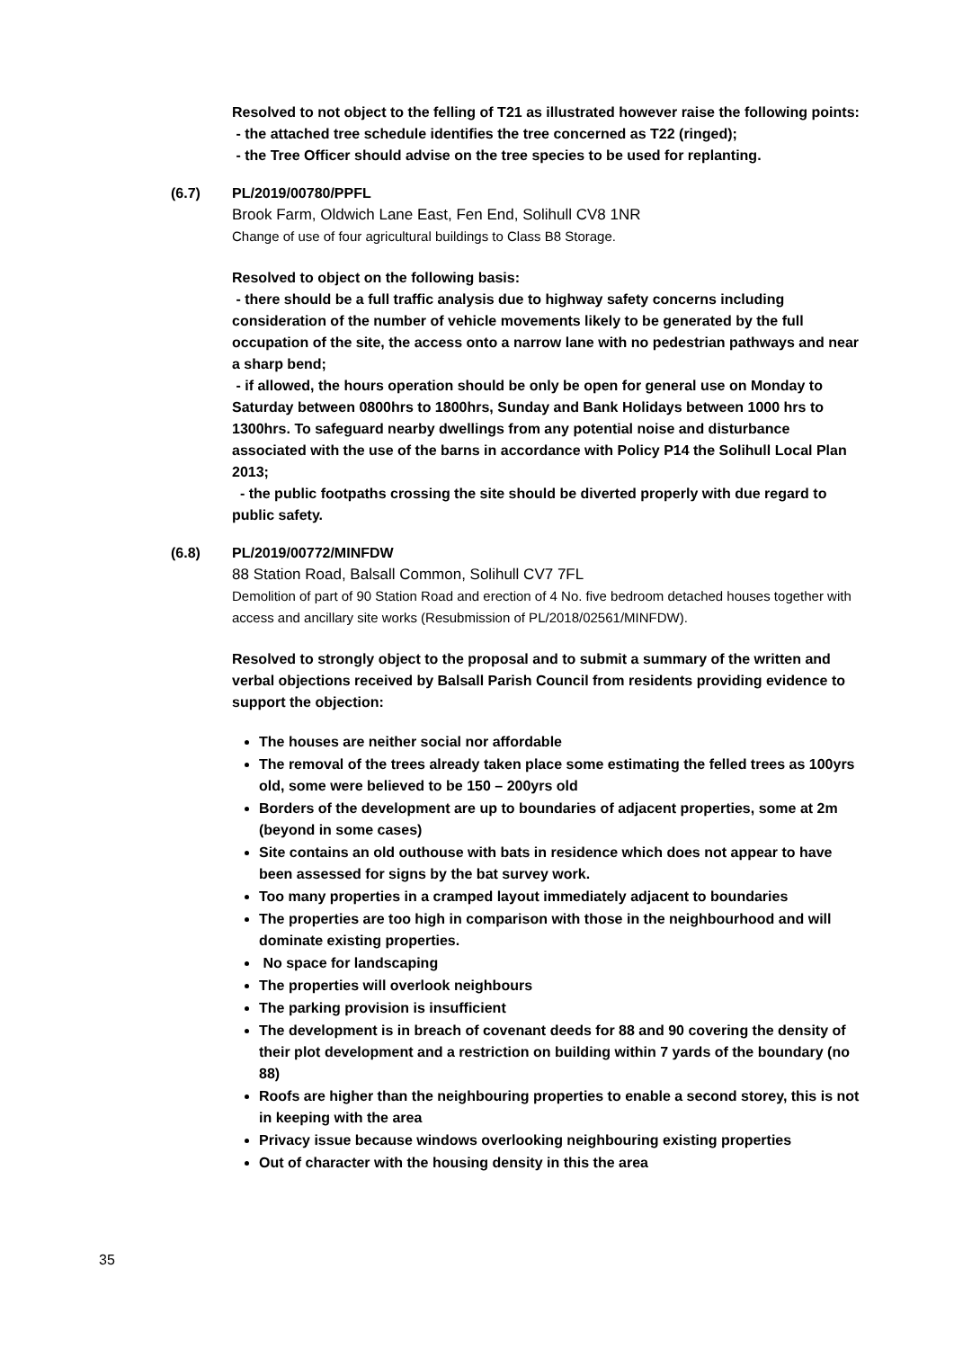Resolved to not object to the felling of T21 as illustrated however raise the following points:
- the attached tree schedule identifies the tree concerned as T22 (ringed);
- the Tree Officer should advise on the tree species to be used for replanting.
(6.7) PL/2019/00780/PPFL
Brook Farm, Oldwich Lane East, Fen End, Solihull CV8 1NR
Change of use of four agricultural buildings to Class B8 Storage.
Resolved to object on the following basis:
- there should be a full traffic analysis due to highway safety concerns including consideration of the number of vehicle movements likely to be generated by the full occupation of the site, the access onto a narrow lane with no pedestrian pathways and near a sharp bend;
- if allowed, the hours operation should be only be open for general use on Monday to Saturday between 0800hrs to 1800hrs, Sunday and Bank Holidays between 1000 hrs to 1300hrs. To safeguard nearby dwellings from any potential noise and disturbance associated with the use of the barns in accordance with Policy P14 the Solihull Local Plan 2013;
- the public footpaths crossing the site should be diverted properly with due regard to public safety.
(6.8) PL/2019/00772/MINFDW
88 Station Road, Balsall Common, Solihull CV7 7FL
Demolition of part of 90 Station Road and erection of 4 No. five bedroom detached houses together with access and ancillary site works (Resubmission of PL/2018/02561/MINFDW).
Resolved to strongly object to the proposal and to submit a summary of the written and verbal objections received by Balsall Parish Council from residents providing evidence to support the objection:
The houses are neither social nor affordable
The removal of the trees already taken place some estimating the felled trees as 100yrs old, some were believed to be 150 – 200yrs old
Borders of the development are up to boundaries of adjacent properties, some at 2m (beyond in some cases)
Site contains an old outhouse with bats in residence which does not appear to have been assessed for signs by the bat survey work.
Too many properties in a cramped layout immediately adjacent to boundaries
The properties are too high in comparison with those in the neighbourhood and will dominate existing properties.
No space for landscaping
The properties will overlook neighbours
The parking provision is insufficient
The development is in breach of covenant deeds for 88 and 90 covering the density of their plot development and a restriction on building within 7 yards of the boundary (no 88)
Roofs are higher than the neighbouring properties to enable a second storey, this is not in keeping with the area
Privacy issue because windows overlooking neighbouring existing properties
Out of character with the housing density in this the area
35